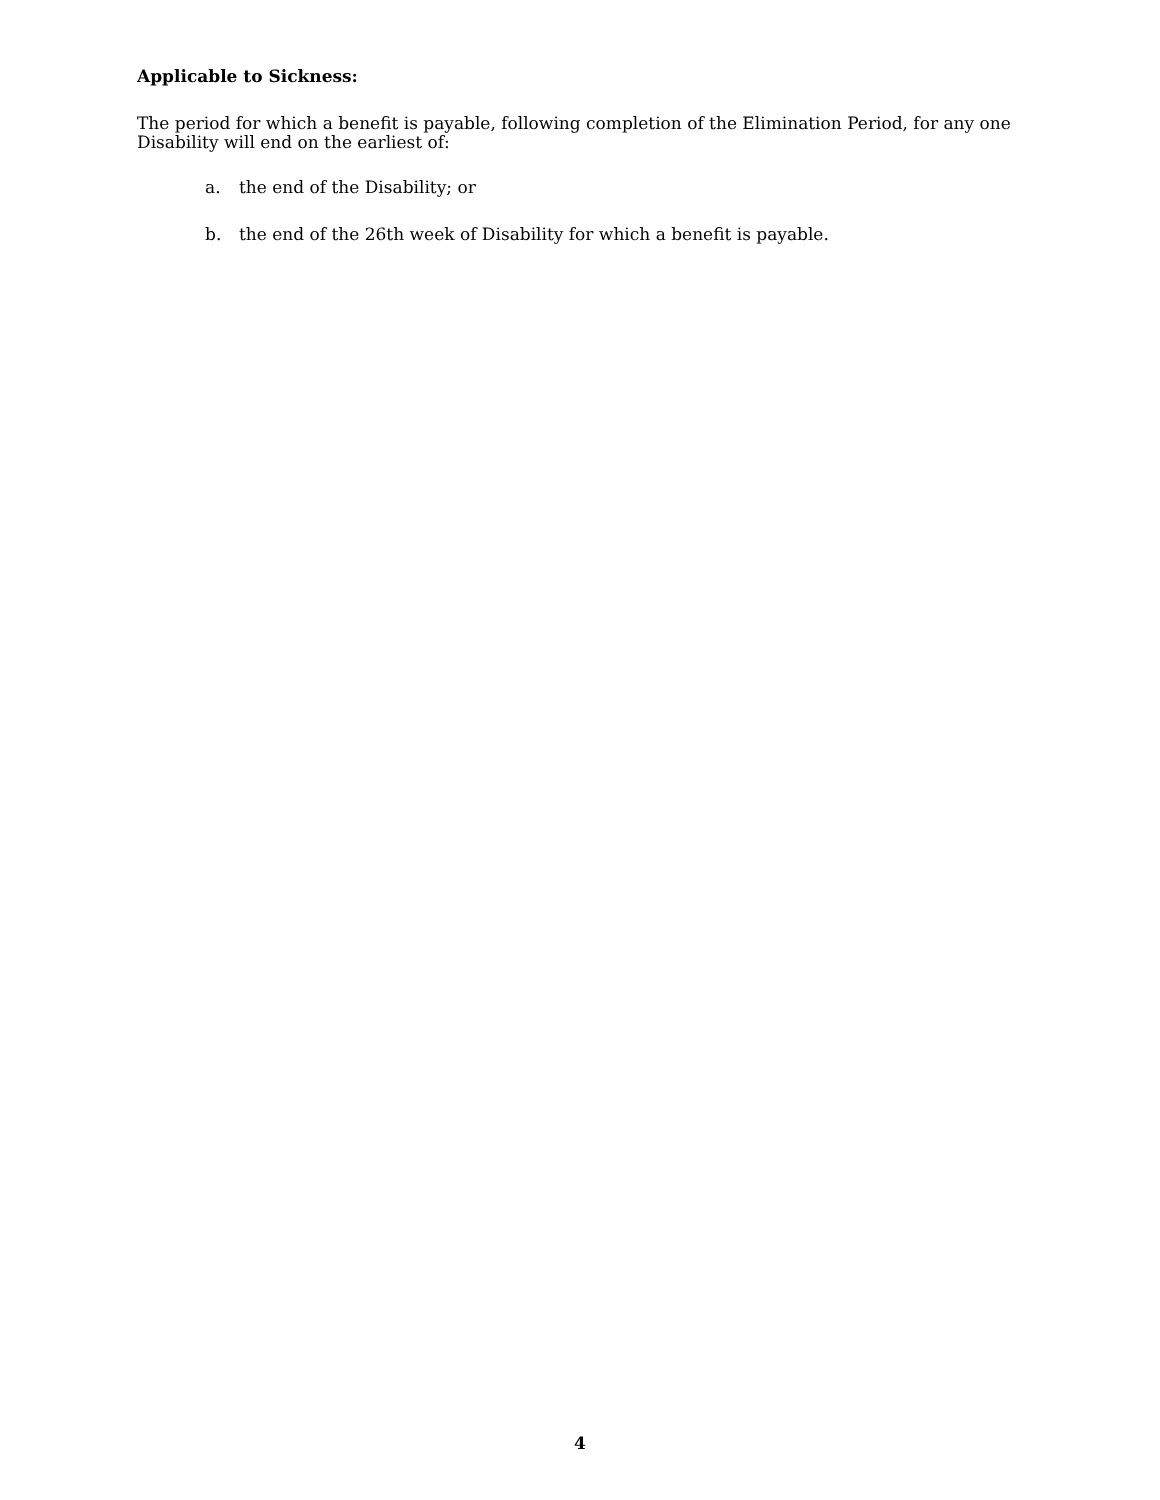Applicable to Sickness:
The period for which a benefit is payable, following completion of the Elimination Period, for any one Disability will end on the earliest of:
a. the end of the Disability; or
b. the end of the 26th week of Disability for which a benefit is payable.
4